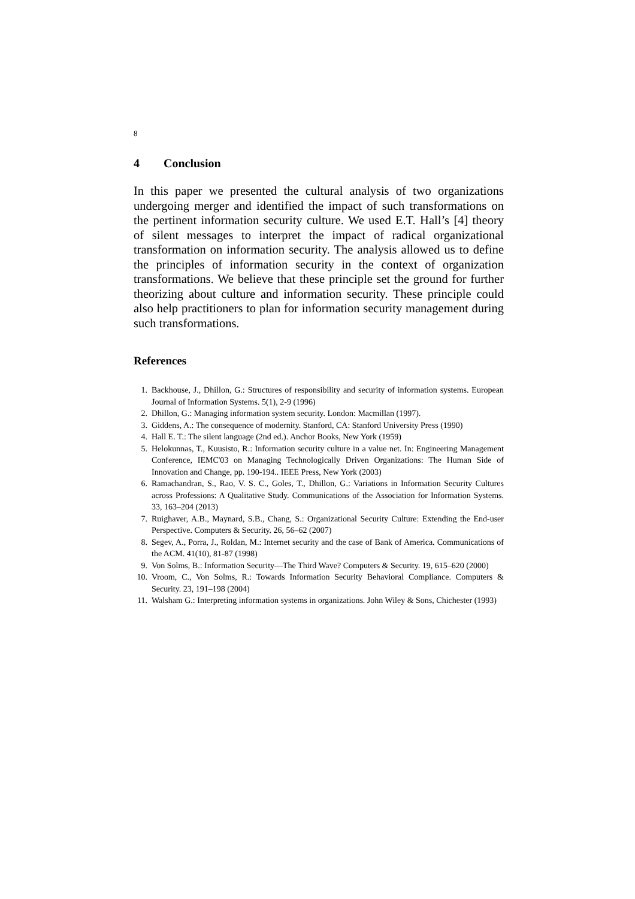8
4 Conclusion
In this paper we presented the cultural analysis of two organizations undergoing merger and identified the impact of such transformations on the pertinent information security culture. We used E.T. Hall’s [4] theory of silent messages to interpret the impact of radical organizational transformation on information security. The analysis allowed us to define the principles of information security in the context of organization transformations. We believe that these principle set the ground for further theorizing about culture and information security. These principle could also help practitioners to plan for information security management during such transformations.
References
1. Backhouse, J., Dhillon, G.: Structures of responsibility and security of information systems. European Journal of Information Systems. 5(1), 2-9 (1996)
2. Dhillon, G.: Managing information system security. London: Macmillan (1997).
3. Giddens, A.: The consequence of modernity. Stanford, CA: Stanford University Press (1990)
4. Hall E. T.: The silent language (2nd ed.). Anchor Books, New York (1959)
5. Helokunnas, T., Kuusisto, R.: Information security culture in a value net. In: Engineering Management Conference, IEMC'03 on Managing Technologically Driven Organizations: The Human Side of Innovation and Change, pp. 190-194.. IEEE Press, New York (2003)
6. Ramachandran, S., Rao, V. S. C., Goles, T., Dhillon, G.: Variations in Information Security Cultures across Professions: A Qualitative Study. Communications of the Association for Information Systems. 33, 163–204 (2013)
7. Ruighaver, A.B., Maynard, S.B., Chang, S.: Organizational Security Culture: Extending the End-user Perspective. Computers & Security. 26, 56–62 (2007)
8. Segev, A., Porra, J., Roldan, M.: Internet security and the case of Bank of America. Communications of the ACM. 41(10), 81-87 (1998)
9. Von Solms, B.: Information Security—The Third Wave? Computers & Security. 19, 615–620 (2000)
10. Vroom, C., Von Solms, R.: Towards Information Security Behavioral Compliance. Computers & Security. 23, 191–198 (2004)
11. Walsham G.: Interpreting information systems in organizations. John Wiley & Sons, Chichester (1993)